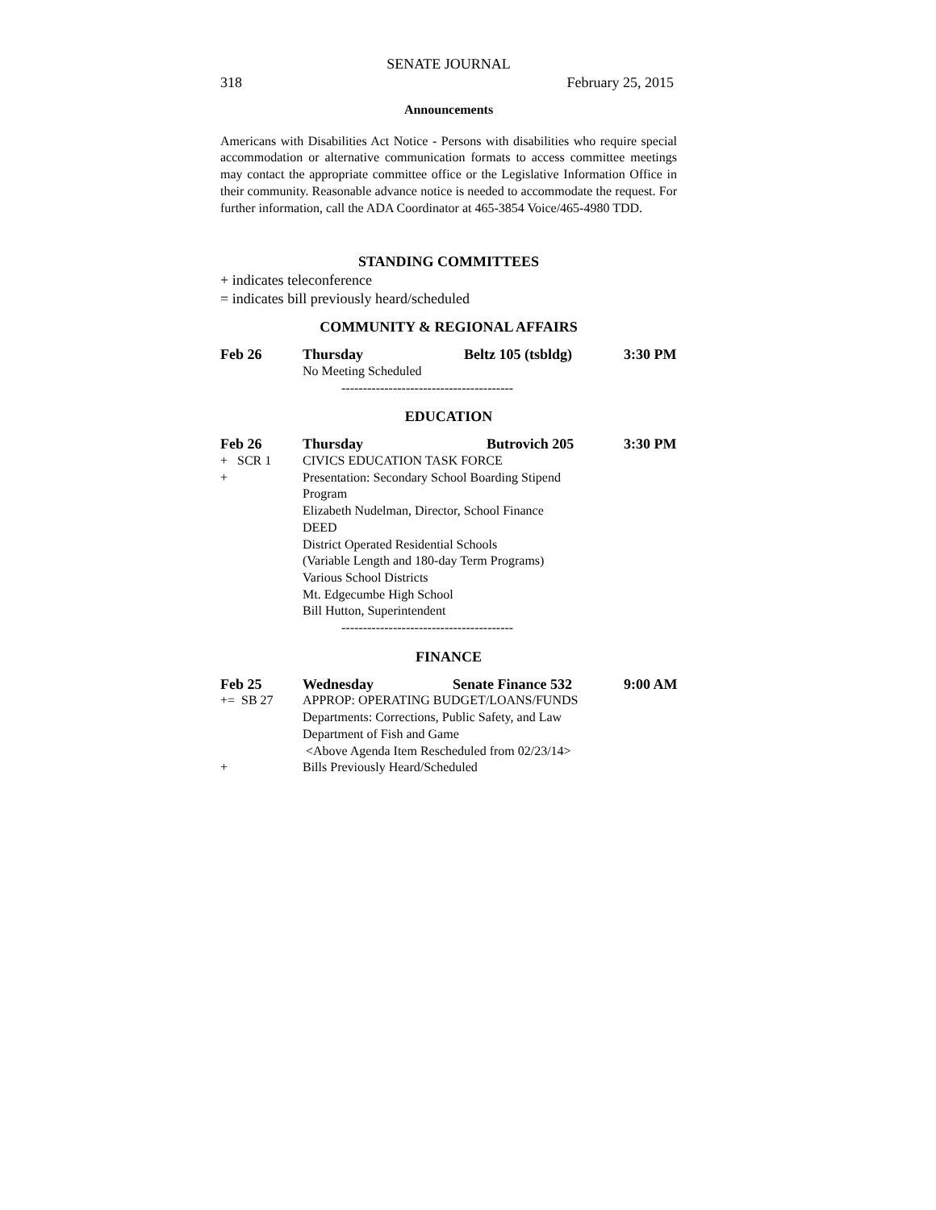SENATE JOURNAL
318 February 25, 2015
Announcements
Americans with Disabilities Act Notice - Persons with disabilities who require special accommodation or alternative communication formats to access committee meetings may contact the appropriate committee office or the Legislative Information Office in their community. Reasonable advance notice is needed to accommodate the request. For further information, call the ADA Coordinator at 465-3854 Voice/465-4980 TDD.
STANDING COMMITTEES
+ indicates teleconference
= indicates bill previously heard/scheduled
COMMUNITY & REGIONAL AFFAIRS
| Feb 26 | Thursday | Beltz 105 (tsbldg) | 3:30 PM |
| | No Meeting Scheduled | | |
----------------------------------------
EDUCATION
| Feb 26 | Thursday | Butrovich 205 | 3:30 PM |
| + SCR 1 | CIVICS EDUCATION TASK FORCE | | |
| + | Presentation: Secondary School Boarding Stipend Program Elizabeth Nudelman, Director, School Finance DEED District Operated Residential Schools (Variable Length and 180-day Term Programs) Various School Districts Mt. Edgecumbe High School Bill Hutton, Superintendent | | |
----------------------------------------
FINANCE
| Feb 25 | Wednesday | Senate Finance 532 | 9:00 AM |
| += SB 27 | APPROP: OPERATING BUDGET/LOANS/FUNDS Departments: Corrections, Public Safety, and Law Department of Fish and Game <Above Agenda Item Rescheduled from 02/23/14> | | |
| + | Bills Previously Heard/Scheduled | | |